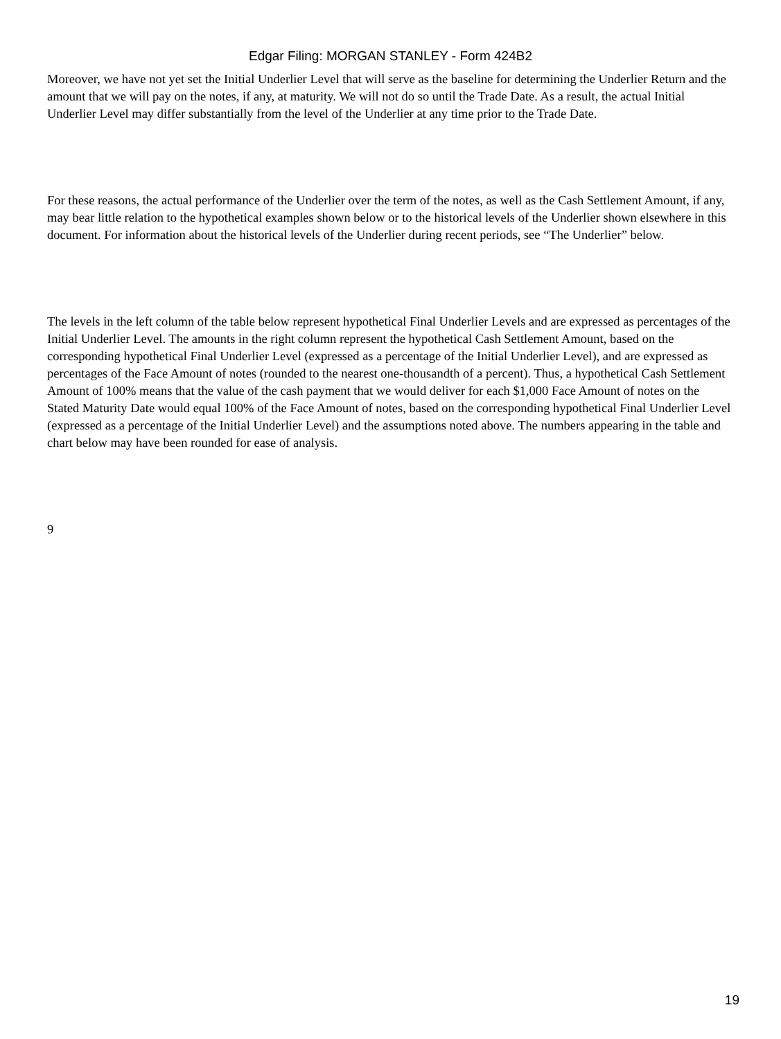Edgar Filing: MORGAN STANLEY - Form 424B2
Moreover, we have not yet set the Initial Underlier Level that will serve as the baseline for determining the Underlier Return and the amount that we will pay on the notes, if any, at maturity. We will not do so until the Trade Date. As a result, the actual Initial Underlier Level may differ substantially from the level of the Underlier at any time prior to the Trade Date.
For these reasons, the actual performance of the Underlier over the term of the notes, as well as the Cash Settlement Amount, if any, may bear little relation to the hypothetical examples shown below or to the historical levels of the Underlier shown elsewhere in this document. For information about the historical levels of the Underlier during recent periods, see “The Underlier” below.
The levels in the left column of the table below represent hypothetical Final Underlier Levels and are expressed as percentages of the Initial Underlier Level. The amounts in the right column represent the hypothetical Cash Settlement Amount, based on the corresponding hypothetical Final Underlier Level (expressed as a percentage of the Initial Underlier Level), and are expressed as percentages of the Face Amount of notes (rounded to the nearest one-thousandth of a percent). Thus, a hypothetical Cash Settlement Amount of 100% means that the value of the cash payment that we would deliver for each $1,000 Face Amount of notes on the Stated Maturity Date would equal 100% of the Face Amount of notes, based on the corresponding hypothetical Final Underlier Level (expressed as a percentage of the Initial Underlier Level) and the assumptions noted above. The numbers appearing in the table and chart below may have been rounded for ease of analysis.
9
19